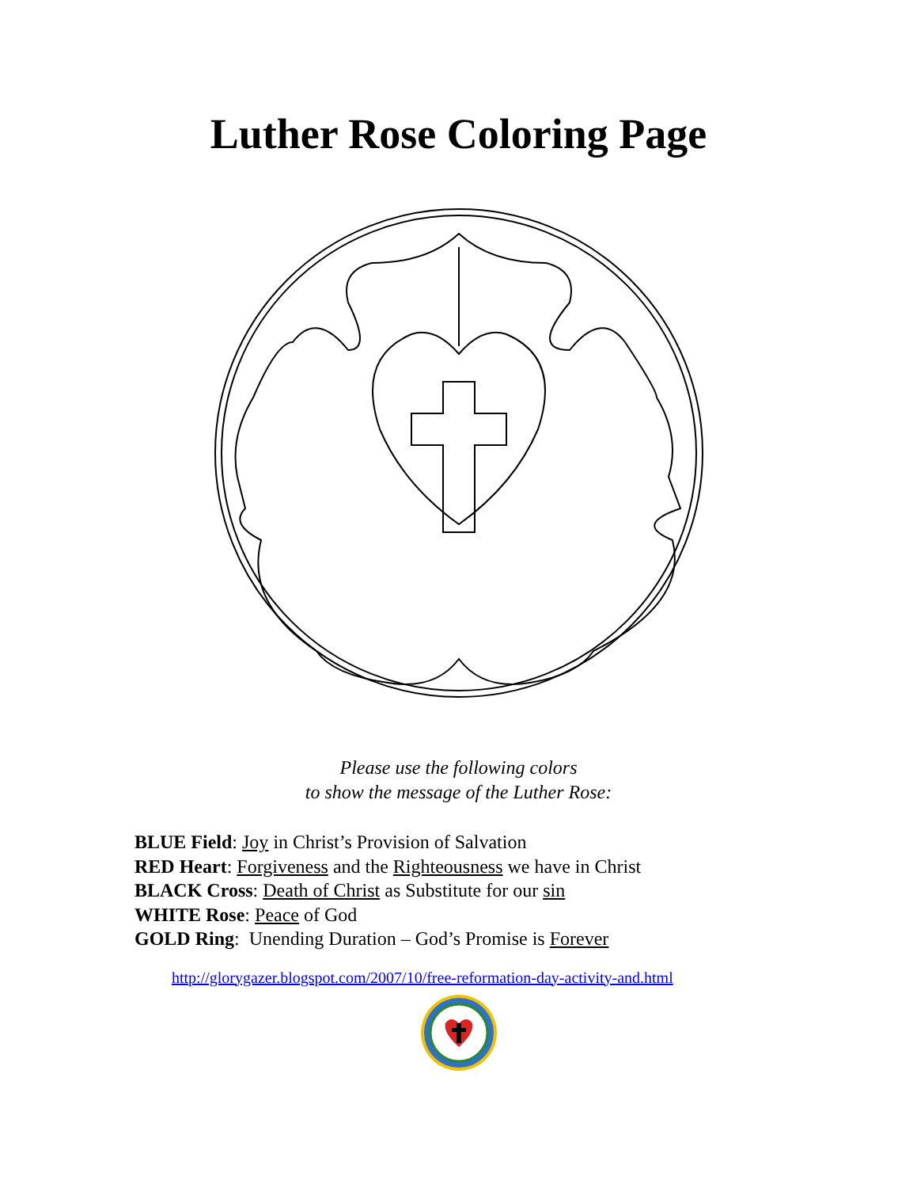Luther Rose Coloring Page
Please use the following colors
to show the message of the Luther Rose:
BLUE Field: Joy in Christ’s Provision of Salvation
RED Heart: Forgiveness and the Righteousness we have in Christ
BLACK Cross: Death of Christ as Substitute for our sin
WHITE Rose: Peace of God
GOLD Ring: Unending Duration – God’s Promise is Forever
http://glorygazer.blogspot.com/2007/10/free-reformation-day-activity-and.html